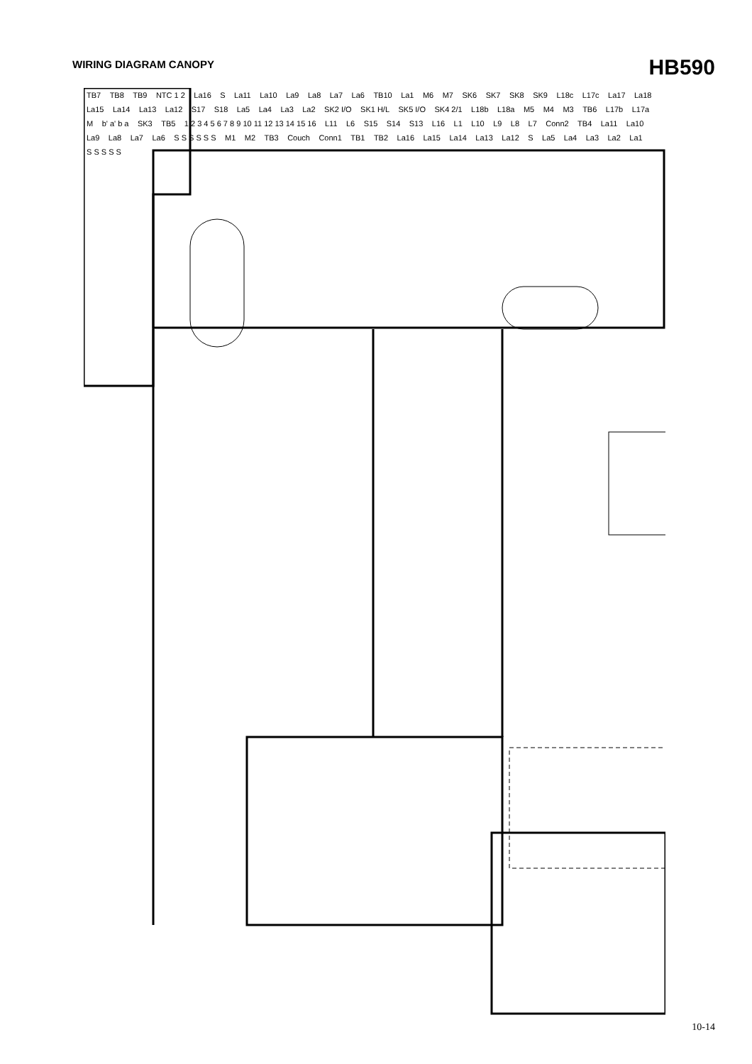WIRING DIAGRAM CANOPY
HB590
TB7 TB8 TB9 NTC 1 2 La16 S La11 La10 La9 La8 La7 La6 TB10 La1 M6 M7 SK6 SK7 SK8 SK9 L18c L17c La17 La18 La15 La14 La13 La12 S17 S18 La5 La4 La3 La2 SK2 I/O SK1 H/L SK5 I/O SK4 2/1 L18b L18a M5 M4 M3 TB6 L17b L17a M b' a' b a SK3 TB5 1 2 3 4 5 6 7 8 9 10 11 12 13 14 15 16 L11 L6 S15 S14 S13 L16 L1 L10 L9 L8 L7 Conn2 TB4 La11 La10 La9 La8 La7 La6 S S S S S S M1 M2 TB3 Couch Conn1 TB1 TB2 La16 La15 La14 La13 La12 S La5 La4 La3 La2 La1 S S S S S
10-14